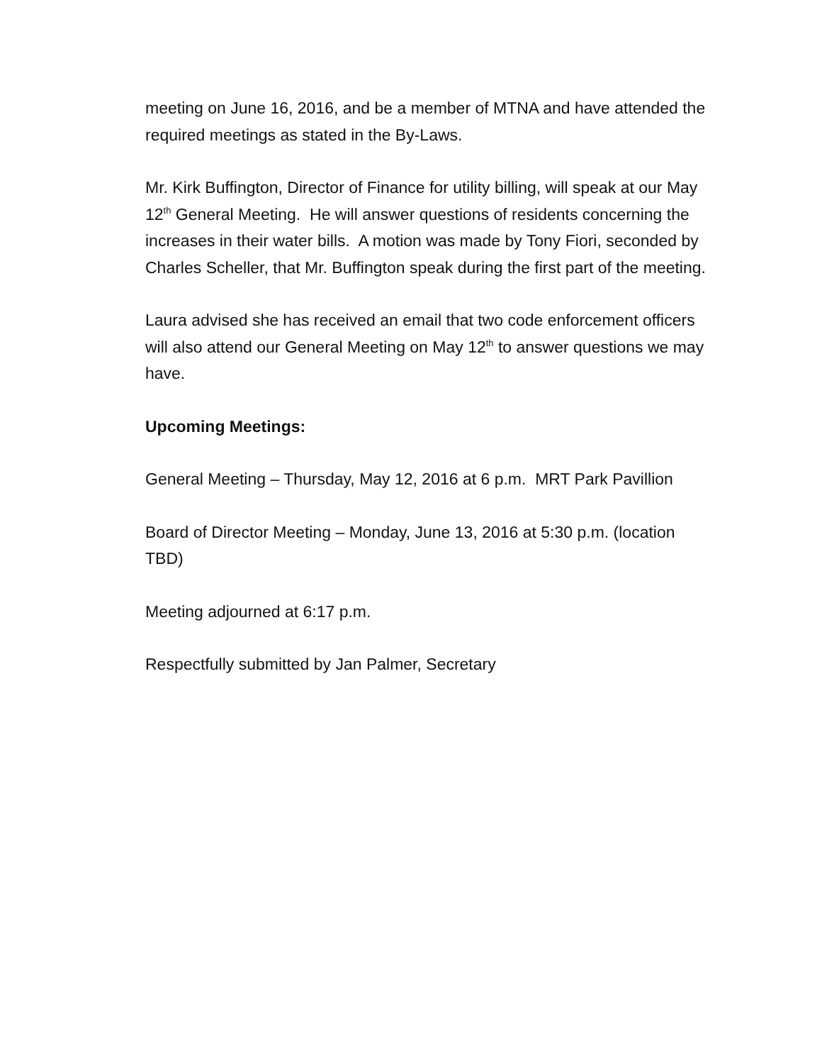meeting on June 16, 2016, and be a member of MTNA and have attended the required meetings as stated in the By-Laws.
Mr. Kirk Buffington, Director of Finance for utility billing, will speak at our May 12<sup>th</sup> General Meeting. He will answer questions of residents concerning the increases in their water bills. A motion was made by Tony Fiori, seconded by Charles Scheller, that Mr. Buffington speak during the first part of the meeting.
Laura advised she has received an email that two code enforcement officers will also attend our General Meeting on May 12<sup>th</sup> to answer questions we may have.
Upcoming Meetings:
General Meeting – Thursday, May 12, 2016 at 6 p.m. MRT Park Pavillion
Board of Director Meeting – Monday, June 13, 2016 at 5:30 p.m. (location TBD)
Meeting adjourned at 6:17 p.m.
Respectfully submitted by Jan Palmer, Secretary